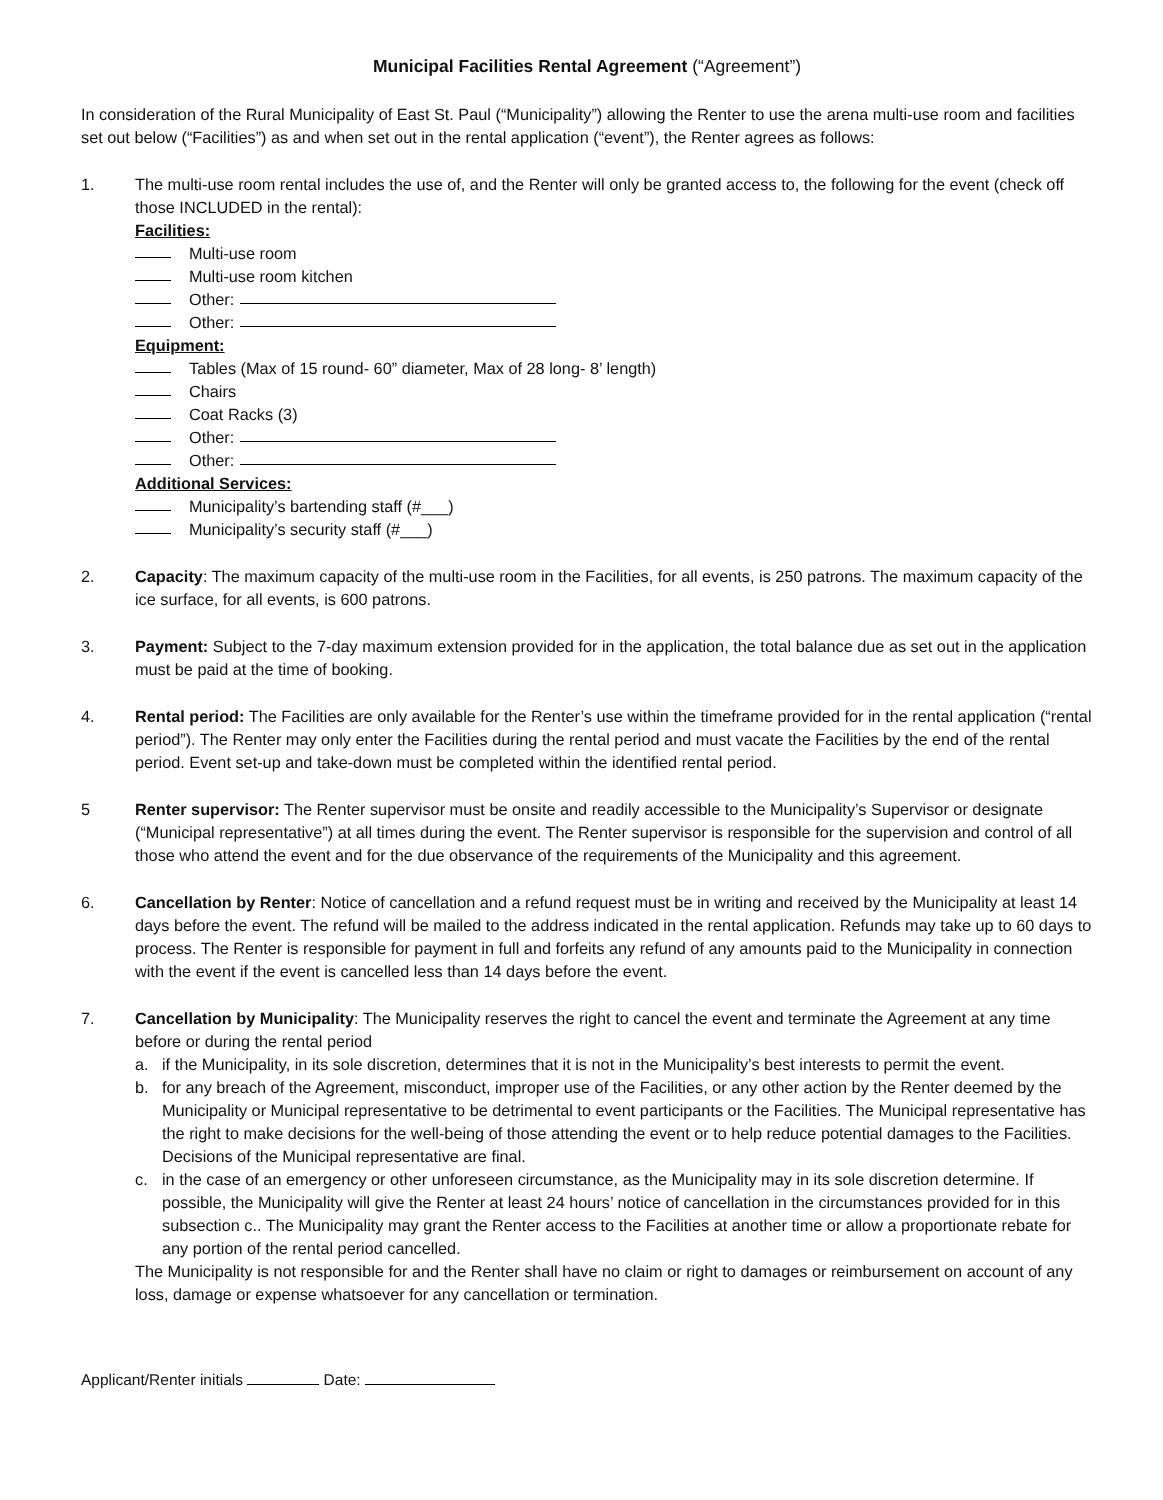Municipal Facilities Rental Agreement (“Agreement”)
In consideration of the Rural Municipality of East St. Paul (“Municipality”) allowing the Renter to use the arena multi-use room and facilities set out below (“Facilities”) as and when set out in the rental application (“event”), the Renter agrees as follows:
1. The multi-use room rental includes the use of, and the Renter will only be granted access to, the following for the event (check off those INCLUDED in the rental):
Facilities:
Multi-use room
Multi-use room kitchen
Other:
Other:
Equipment:
Tables (Max of 15 round- 60” diameter, Max of 28 long- 8’ length)
Chairs
Coat Racks (3)
Other:
Other:
Additional Services:
Municipality’s bartending staff (#___)
Municipality’s security staff (#___)
2. Capacity: The maximum capacity of the multi-use room in the Facilities, for all events, is 250 patrons. The maximum capacity of the ice surface, for all events, is 600 patrons.
3. Payment: Subject to the 7-day maximum extension provided for in the application, the total balance due as set out in the application must be paid at the time of booking.
4. Rental period: The Facilities are only available for the Renter’s use within the timeframe provided for in the rental application (“rental period”). The Renter may only enter the Facilities during the rental period and must vacate the Facilities by the end of the rental period. Event set-up and take-down must be completed within the identified rental period.
5 Renter supervisor: The Renter supervisor must be onsite and readily accessible to the Municipality’s Supervisor or designate (“Municipal representative”) at all times during the event. The Renter supervisor is responsible for the supervision and control of all those who attend the event and for the due observance of the requirements of the Municipality and this agreement.
6. Cancellation by Renter: Notice of cancellation and a refund request must be in writing and received by the Municipality at least 14 days before the event. The refund will be mailed to the address indicated in the rental application. Refunds may take up to 60 days to process. The Renter is responsible for payment in full and forfeits any refund of any amounts paid to the Municipality in connection with the event if the event is cancelled less than 14 days before the event.
7. Cancellation by Municipality: The Municipality reserves the right to cancel the event and terminate the Agreement at any time before or during the rental period
a. if the Municipality, in its sole discretion, determines that it is not in the Municipality’s best interests to permit the event.
b. for any breach of the Agreement, misconduct, improper use of the Facilities, or any other action by the Renter deemed by the Municipality or Municipal representative to be detrimental to event participants or the Facilities. The Municipal representative has the right to make decisions for the well-being of those attending the event or to help reduce potential damages to the Facilities. Decisions of the Municipal representative are final.
c. in the case of an emergency or other unforeseen circumstance, as the Municipality may in its sole discretion determine. If possible, the Municipality will give the Renter at least 24 hours’ notice of cancellation in the circumstances provided for in this subsection c.. The Municipality may grant the Renter access to the Facilities at another time or allow a proportionate rebate for any portion of the rental period cancelled.
The Municipality is not responsible for and the Renter shall have no claim or right to damages or reimbursement on account of any loss, damage or expense whatsoever for any cancellation or termination.
Applicant/Renter initials Date: